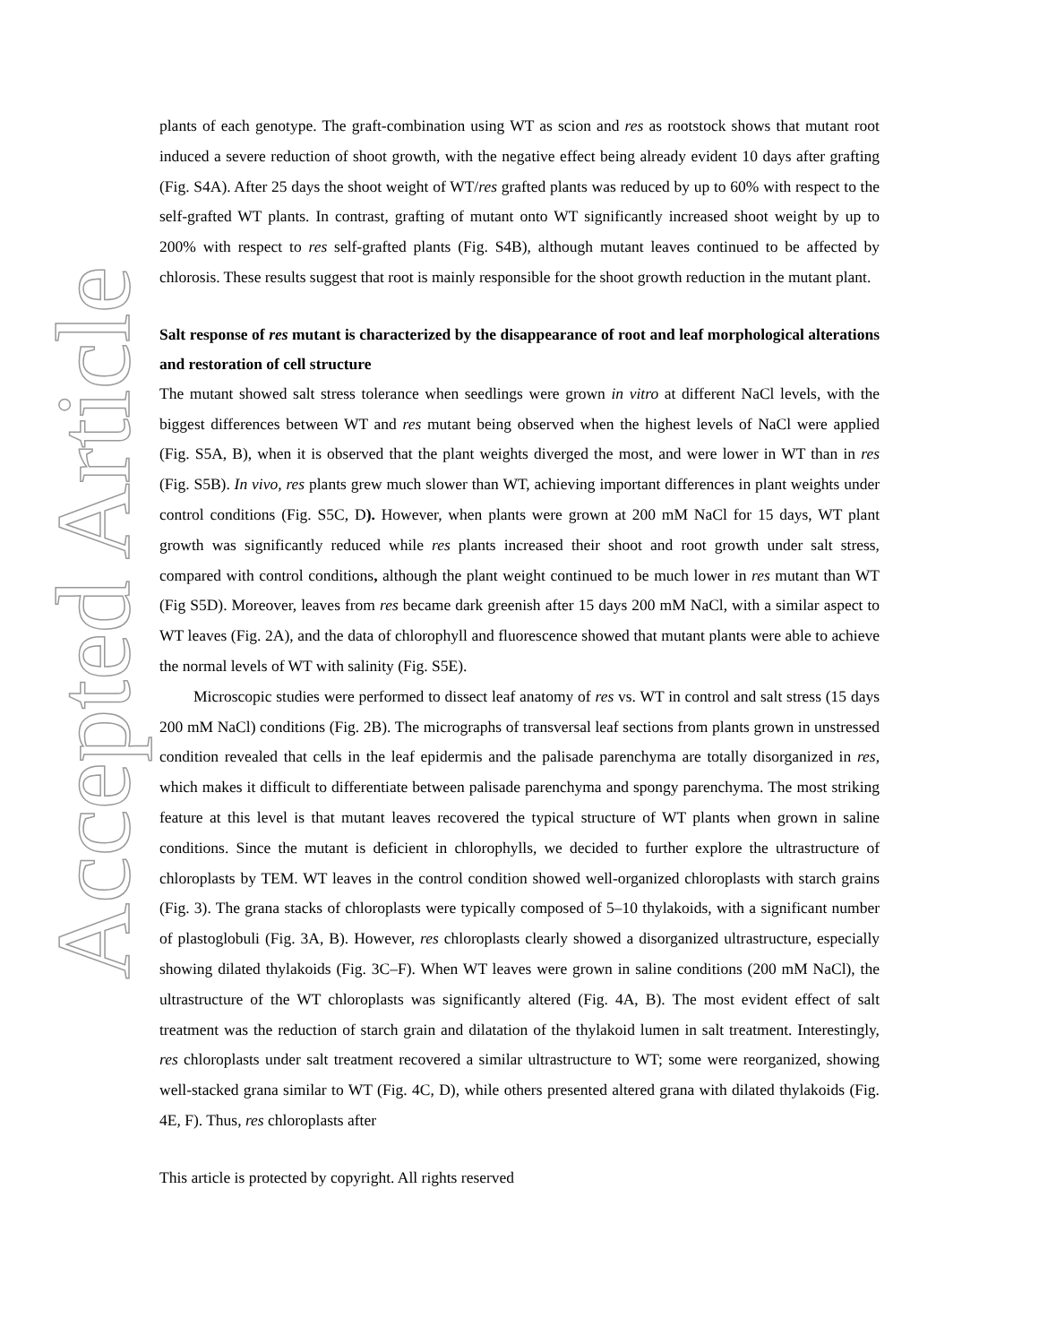Accepted Article
plants of each genotype. The graft-combination using WT as scion and res as rootstock shows that mutant root induced a severe reduction of shoot growth, with the negative effect being already evident 10 days after grafting (Fig. S4A). After 25 days the shoot weight of WT/res grafted plants was reduced by up to 60% with respect to the self-grafted WT plants. In contrast, grafting of mutant onto WT significantly increased shoot weight by up to 200% with respect to res self-grafted plants (Fig. S4B), although mutant leaves continued to be affected by chlorosis. These results suggest that root is mainly responsible for the shoot growth reduction in the mutant plant.
Salt response of res mutant is characterized by the disappearance of root and leaf morphological alterations and restoration of cell structure
The mutant showed salt stress tolerance when seedlings were grown in vitro at different NaCl levels, with the biggest differences between WT and res mutant being observed when the highest levels of NaCl were applied (Fig. S5A, B), when it is observed that the plant weights diverged the most, and were lower in WT than in res (Fig. S5B). In vivo, res plants grew much slower than WT, achieving important differences in plant weights under control conditions (Fig. S5C, D). However, when plants were grown at 200 mM NaCl for 15 days, WT plant growth was significantly reduced while res plants increased their shoot and root growth under salt stress, compared with control conditions, although the plant weight continued to be much lower in res mutant than WT (Fig S5D). Moreover, leaves from res became dark greenish after 15 days 200 mM NaCl, with a similar aspect to WT leaves (Fig. 2A), and the data of chlorophyll and fluorescence showed that mutant plants were able to achieve the normal levels of WT with salinity (Fig. S5E).
Microscopic studies were performed to dissect leaf anatomy of res vs. WT in control and salt stress (15 days 200 mM NaCl) conditions (Fig. 2B). The micrographs of transversal leaf sections from plants grown in unstressed condition revealed that cells in the leaf epidermis and the palisade parenchyma are totally disorganized in res, which makes it difficult to differentiate between palisade parenchyma and spongy parenchyma. The most striking feature at this level is that mutant leaves recovered the typical structure of WT plants when grown in saline conditions. Since the mutant is deficient in chlorophylls, we decided to further explore the ultrastructure of chloroplasts by TEM. WT leaves in the control condition showed well-organized chloroplasts with starch grains (Fig. 3). The grana stacks of chloroplasts were typically composed of 5–10 thylakoids, with a significant number of plastoglobuli (Fig. 3A, B). However, res chloroplasts clearly showed a disorganized ultrastructure, especially showing dilated thylakoids (Fig. 3C–F). When WT leaves were grown in saline conditions (200 mM NaCl), the ultrastructure of the WT chloroplasts was significantly altered (Fig. 4A, B). The most evident effect of salt treatment was the reduction of starch grain and dilatation of the thylakoid lumen in salt treatment. Interestingly, res chloroplasts under salt treatment recovered a similar ultrastructure to WT; some were reorganized, showing well-stacked grana similar to WT (Fig. 4C, D), while others presented altered grana with dilated thylakoids (Fig. 4E, F). Thus, res chloroplasts after
This article is protected by copyright. All rights reserved